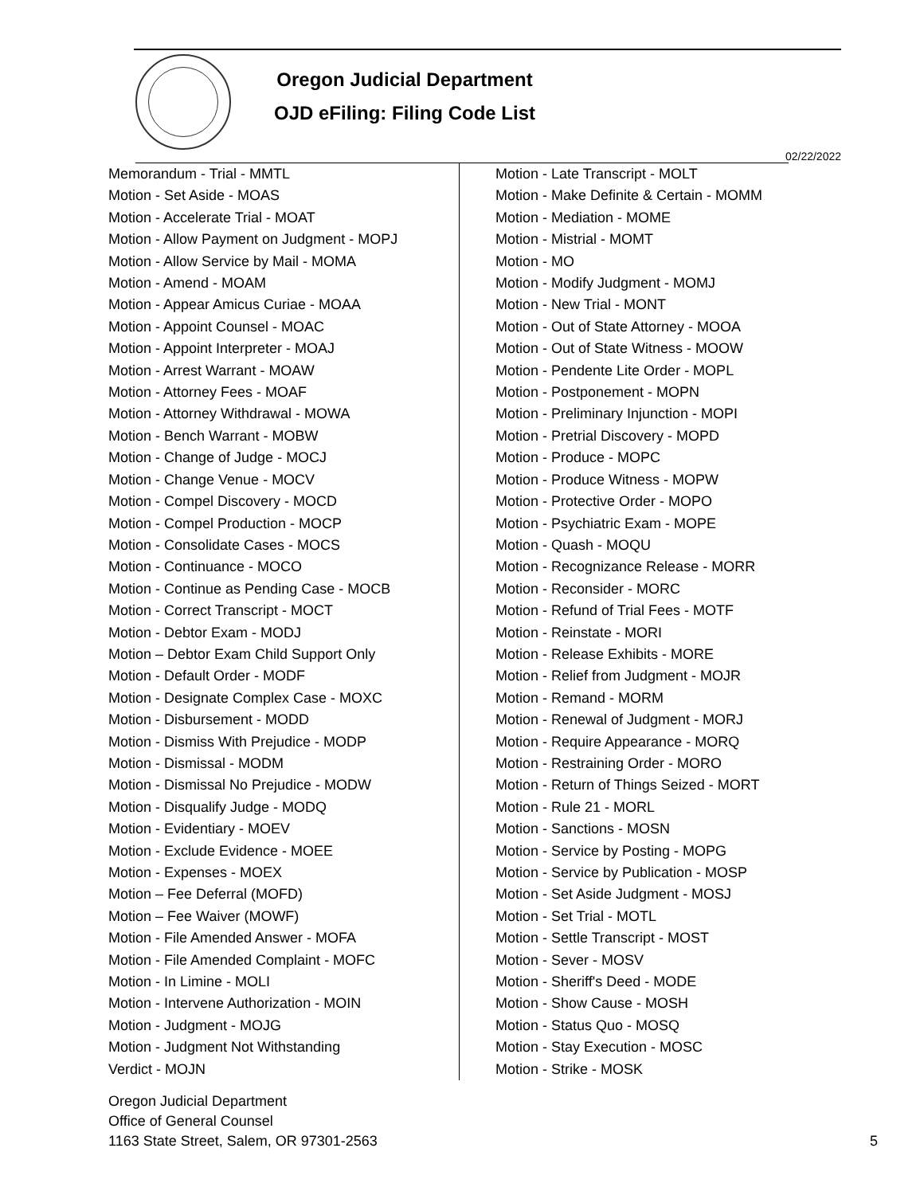Oregon Judicial Department
OJD eFiling: Filing Code List
02/22/2022
Memorandum - Trial - MMTL
Motion - Set Aside - MOAS
Motion - Accelerate Trial - MOAT
Motion - Allow Payment on Judgment - MOPJ
Motion - Allow Service by Mail - MOMA
Motion - Amend - MOAM
Motion - Appear Amicus Curiae - MOAA
Motion - Appoint Counsel - MOAC
Motion - Appoint Interpreter - MOAJ
Motion - Arrest Warrant - MOAW
Motion - Attorney Fees - MOAF
Motion - Attorney Withdrawal - MOWA
Motion - Bench Warrant - MOBW
Motion - Change of Judge - MOCJ
Motion - Change Venue - MOCV
Motion - Compel Discovery - MOCD
Motion - Compel Production - MOCP
Motion - Consolidate Cases - MOCS
Motion - Continuance - MOCO
Motion - Continue as Pending Case - MOCB
Motion - Correct Transcript - MOCT
Motion - Debtor Exam - MODJ
Motion – Debtor Exam Child Support Only
Motion - Default Order - MODF
Motion - Designate Complex Case - MOXC
Motion - Disbursement - MODD
Motion - Dismiss With Prejudice - MODP
Motion - Dismissal - MODM
Motion - Dismissal No Prejudice - MODW
Motion - Disqualify Judge - MODQ
Motion - Evidentiary - MOEV
Motion - Exclude Evidence - MOEE
Motion - Expenses - MOEX
Motion – Fee Deferral (MOFD)
Motion – Fee Waiver (MOWF)
Motion - File Amended Answer - MOFA
Motion - File Amended Complaint - MOFC
Motion - In Limine - MOLI
Motion - Intervene Authorization - MOIN
Motion - Judgment - MOJG
Motion - Judgment Not Withstanding
Verdict - MOJN
Motion - Late Transcript - MOLT
Motion - Make Definite & Certain - MOMM
Motion - Mediation - MOME
Motion - Mistrial - MOMT
Motion - MO
Motion - Modify Judgment - MOMJ
Motion - New Trial - MONT
Motion - Out of State Attorney - MOOA
Motion - Out of State Witness - MOOW
Motion - Pendente Lite Order - MOPL
Motion - Postponement - MOPN
Motion - Preliminary Injunction - MOPI
Motion - Pretrial Discovery - MOPD
Motion - Produce - MOPC
Motion - Produce Witness - MOPW
Motion - Protective Order - MOPO
Motion - Psychiatric Exam - MOPE
Motion - Quash - MOQU
Motion - Recognizance Release - MORR
Motion - Reconsider - MORC
Motion - Refund of Trial Fees - MOTF
Motion - Reinstate - MORI
Motion - Release Exhibits - MORE
Motion - Relief from Judgment - MOJR
Motion - Remand - MORM
Motion - Renewal of Judgment - MORJ
Motion - Require Appearance - MORQ
Motion - Restraining Order - MORO
Motion - Return of Things Seized - MORT
Motion - Rule 21 - MORL
Motion - Sanctions - MOSN
Motion - Service by Posting - MOPG
Motion - Service by Publication - MOSP
Motion - Set Aside Judgment - MOSJ
Motion - Set Trial - MOTL
Motion - Settle Transcript - MOST
Motion - Sever - MOSV
Motion - Sheriff's Deed - MODE
Motion - Show Cause - MOSH
Motion - Status Quo - MOSQ
Motion - Stay Execution - MOSC
Motion - Strike - MOSK
Oregon Judicial Department
Office of General Counsel
1163 State Street, Salem, OR 97301-2563
5